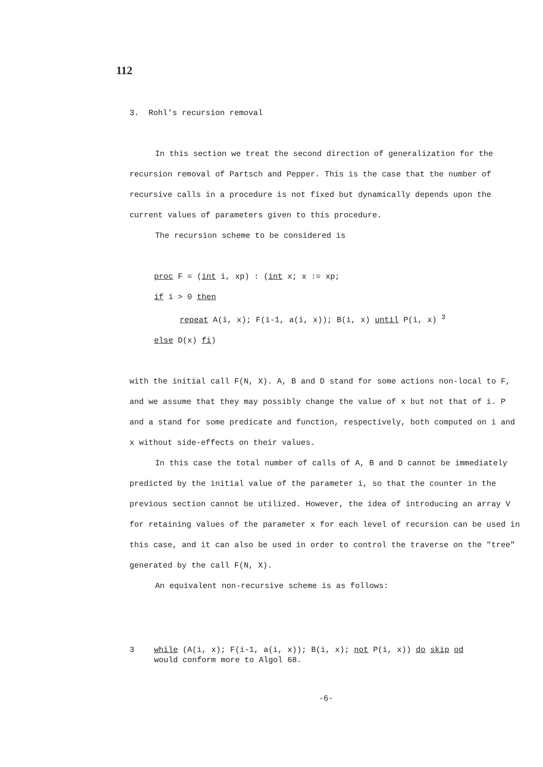112
3. Rohl's recursion removal
In this section we treat the second direction of generalization for the recursion removal of Partsch and Pepper. This is the case that the number of recursive calls in a procedure is not fixed but dynamically depends upon the current values of parameters given to this procedure.
The recursion scheme to be considered is
proc F = (int i, xp) : (int x; x := xp;
if i > 0 then
repeat A(i, x); F(i-1, a(i, x)); B(i, x) until P(i, x) <sup>3</sup>
else D(x) fi)
with the initial call F(N, X). A, B and D stand for some actions non-local to F, and we assume that they may possibly change the value of x but not that of i. P and a stand for some predicate and function, respectively, both computed on i and x without side-effects on their values.
In this case the total number of calls of A, B and D cannot be immediately predicted by the initial value of the parameter i, so that the counter in the previous section cannot be utilized. However, the idea of introducing an array V for retaining values of the parameter x for each level of recursion can be used in this case, and it can also be used in order to control the traverse on the "tree" generated by the call F(N, X).
An equivalent non-recursive scheme is as follows:
3 while (A(i, x); F(i-1, a(i, x)); B(i, x); not P(i, x)) do skip od
would conform more to Algol 68.
-6-